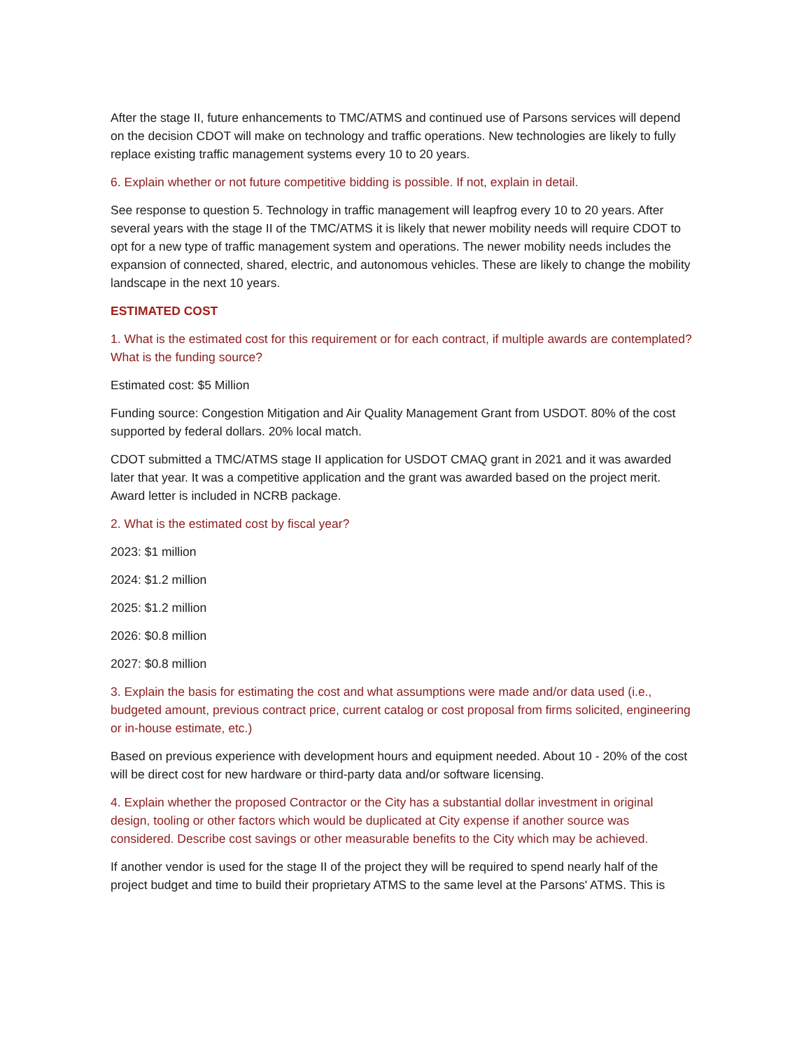After the stage II, future enhancements to TMC/ATMS and continued use of Parsons services will depend on the decision CDOT will make on technology and traffic operations. New technologies are likely to fully replace existing traffic management systems every 10 to 20 years.
6. Explain whether or not future competitive bidding is possible. If not, explain in detail.
See response to question 5. Technology in traffic management will leapfrog every 10 to 20 years. After several years with the stage II of the TMC/ATMS it is likely that newer mobility needs will require CDOT to opt for a new type of traffic management system and operations. The newer mobility needs includes the expansion of connected, shared, electric, and autonomous vehicles. These are likely to change the mobility landscape in the next 10 years.
ESTIMATED COST
1. What is the estimated cost for this requirement or for each contract, if multiple awards are contemplated? What is the funding source?
Estimated cost: $5 Million
Funding source: Congestion Mitigation and Air Quality Management Grant from USDOT. 80% of the cost supported by federal dollars. 20% local match.
CDOT submitted a TMC/ATMS stage II application for USDOT CMAQ grant in 2021 and it was awarded later that year. It was a competitive application and the grant was awarded based on the project merit. Award letter is included in NCRB package.
2. What is the estimated cost by fiscal year?
2023: $1 million
2024: $1.2 million
2025: $1.2 million
2026: $0.8 million
2027: $0.8 million
3. Explain the basis for estimating the cost and what assumptions were made and/or data used (i.e., budgeted amount, previous contract price, current catalog or cost proposal from firms solicited, engineering or in-house estimate, etc.)
Based on previous experience with development hours and equipment needed. About 10 - 20% of the cost will be direct cost for new hardware or third-party data and/or software licensing.
4. Explain whether the proposed Contractor or the City has a substantial dollar investment in original design, tooling or other factors which would be duplicated at City expense if another source was considered. Describe cost savings or other measurable benefits to the City which may be achieved.
If another vendor is used for the stage II of the project they will be required to spend nearly half of the project budget and time to build their proprietary ATMS to the same level at the Parsons' ATMS. This is